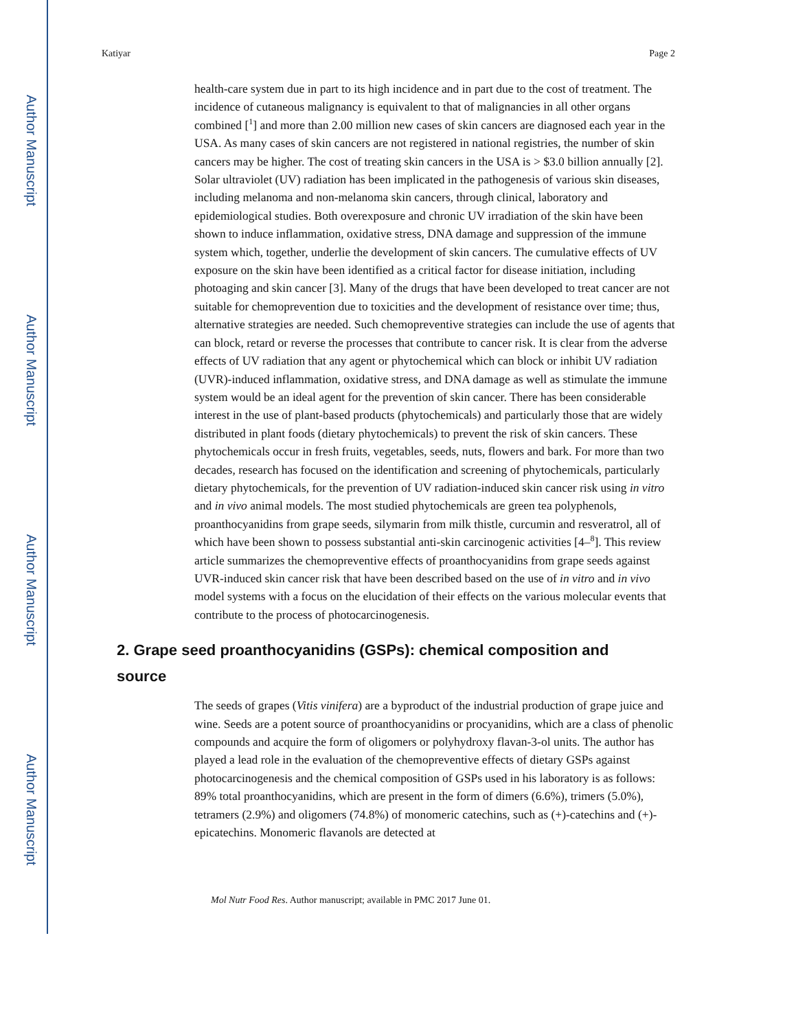Author Manuscript
Author Manuscript
Author Manuscript
Author Manuscript
Katiyar Page 2
health-care system due in part to its high incidence and in part due to the cost of treatment. The incidence of cutaneous malignancy is equivalent to that of malignancies in all other organs combined [<sup>1</sup>] and more than 2.00 million new cases of skin cancers are diagnosed each year in the USA. As many cases of skin cancers are not registered in national registries, the number of skin cancers may be higher. The cost of treating skin cancers in the USA is > $3.0 billion annually [2]. Solar ultraviolet (UV) radiation has been implicated in the pathogenesis of various skin diseases, including melanoma and non-melanoma skin cancers, through clinical, laboratory and epidemiological studies. Both overexposure and chronic UV irradiation of the skin have been shown to induce inflammation, oxidative stress, DNA damage and suppression of the immune system which, together, underlie the development of skin cancers. The cumulative effects of UV exposure on the skin have been identified as a critical factor for disease initiation, including photoaging and skin cancer [3]. Many of the drugs that have been developed to treat cancer are not suitable for chemoprevention due to toxicities and the development of resistance over time; thus, alternative strategies are needed. Such chemopreventive strategies can include the use of agents that can block, retard or reverse the processes that contribute to cancer risk. It is clear from the adverse effects of UV radiation that any agent or phytochemical which can block or inhibit UV radiation (UVR)-induced inflammation, oxidative stress, and DNA damage as well as stimulate the immune system would be an ideal agent for the prevention of skin cancer. There has been considerable interest in the use of plant-based products (phytochemicals) and particularly those that are widely distributed in plant foods (dietary phytochemicals) to prevent the risk of skin cancers. These phytochemicals occur in fresh fruits, vegetables, seeds, nuts, flowers and bark. For more than two decades, research has focused on the identification and screening of phytochemicals, particularly dietary phytochemicals, for the prevention of UV radiation-induced skin cancer risk using in vitro and in vivo animal models. The most studied phytochemicals are green tea polyphenols, proanthocyanidins from grape seeds, silymarin from milk thistle, curcumin and resveratrol, all of which have been shown to possess substantial anti-skin carcinogenic activities [4–<sup>8</sup>]. This review article summarizes the chemopreventive effects of proanthocyanidins from grape seeds against UVR-induced skin cancer risk that have been described based on the use of in vitro and in vivo model systems with a focus on the elucidation of their effects on the various molecular events that contribute to the process of photocarcinogenesis.
2. Grape seed proanthocyanidins (GSPs): chemical composition and source
The seeds of grapes (Vitis vinifera) are a byproduct of the industrial production of grape juice and wine. Seeds are a potent source of proanthocyanidins or procyanidins, which are a class of phenolic compounds and acquire the form of oligomers or polyhydroxy flavan-3-ol units. The author has played a lead role in the evaluation of the chemopreventive effects of dietary GSPs against photocarcinogenesis and the chemical composition of GSPs used in his laboratory is as follows: 89% total proanthocyanidins, which are present in the form of dimers (6.6%), trimers (5.0%), tetramers (2.9%) and oligomers (74.8%) of monomeric catechins, such as (+)-catechins and (+)-epicatechins. Monomeric flavanols are detected at
Mol Nutr Food Res. Author manuscript; available in PMC 2017 June 01.